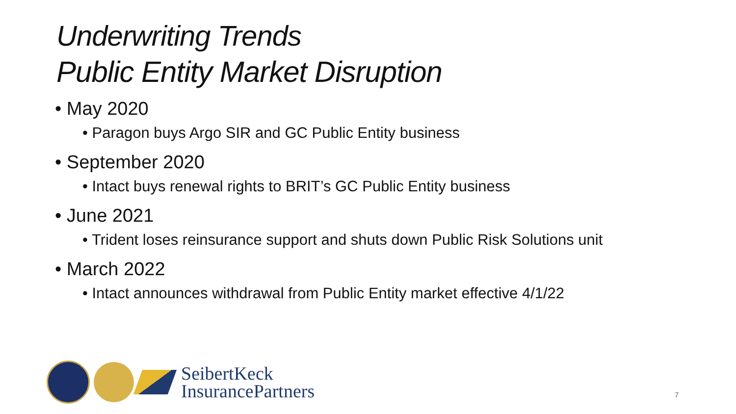Underwriting Trends
Public Entity Market Disruption
• May 2020
• Paragon buys Argo SIR and GC Public Entity business
• September 2020
• Intact buys renewal rights to BRIT’s GC Public Entity business
• June 2021
• Trident loses reinsurance support and shuts down Public Risk Solutions unit
• March 2022
• Intact announces withdrawal from Public Entity market effective 4/1/22
SeibertKeck
InsurancePartners
7